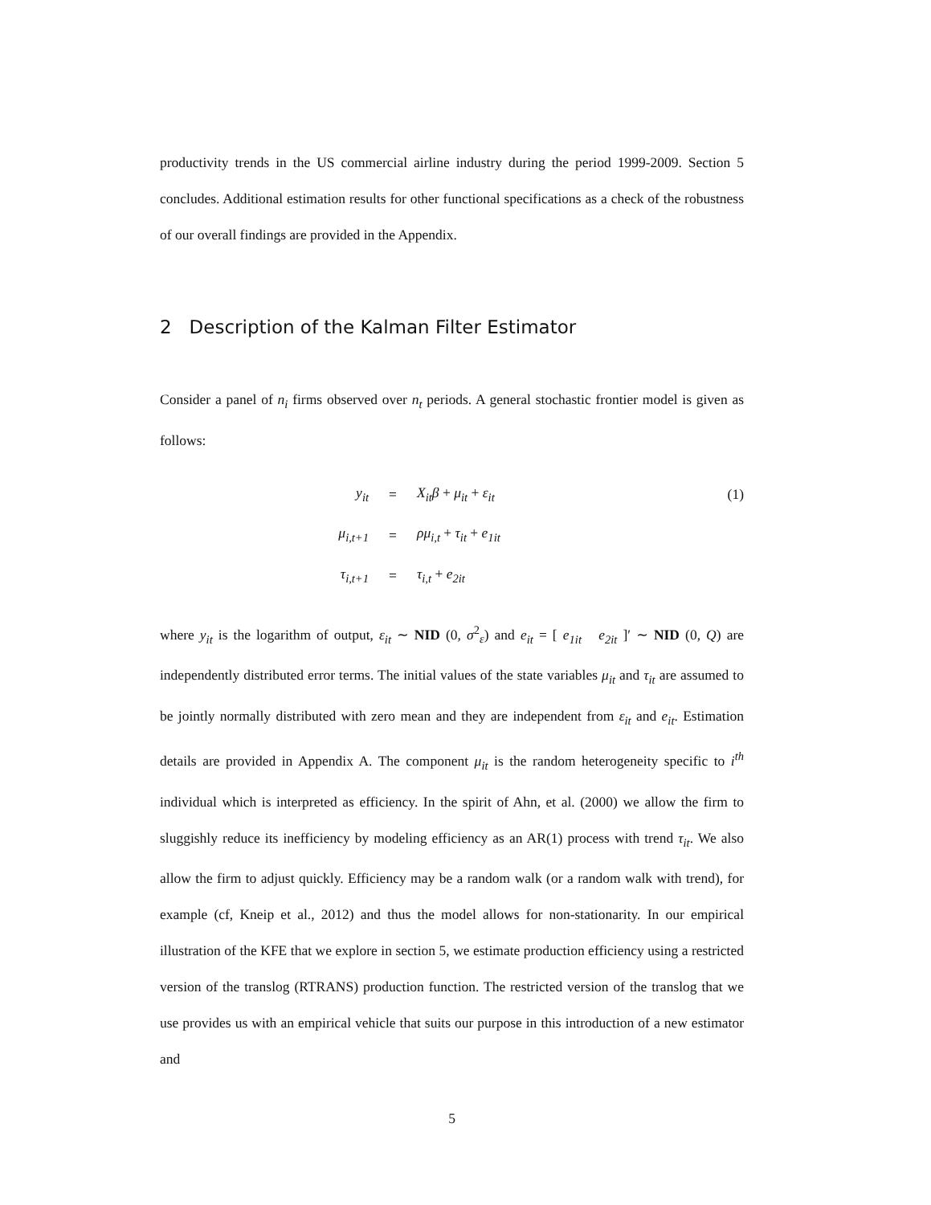productivity trends in the US commercial airline industry during the period 1999-2009. Section 5 concludes. Additional estimation results for other functional specifications as a check of the robustness of our overall findings are provided in the Appendix.
2 Description of the Kalman Filter Estimator
Consider a panel of n<sub>i</sub> firms observed over n<sub>t</sub> periods. A general stochastic frontier model is given as follows:
| y<sub>it</sub> | = | X<sub>it</sub>β + μ<sub>it</sub> + ε<sub>it</sub> | (1) |
| μ<sub>i,t+1</sub> | = | ρμ<sub>i,t</sub> + τ<sub>it</sub> + e<sub>1it</sub> | |
| τ<sub>i,t+1</sub> | = | τ<sub>i,t</sub> + e<sub>2it</sub> | |
where y<sub>it</sub> is the logarithm of output, ε<sub>it</sub> ∼ NID (0, σ<sup>2</sup><sub>ε</sub>) and e<sub>it</sub> = [ e<sub>1it</sub> e<sub>2it</sub> ]′ ∼ NID (0, Q) are independently distributed error terms. The initial values of the state variables μ<sub>it</sub> and τ<sub>it</sub> are assumed to be jointly normally distributed with zero mean and they are independent from ε<sub>it</sub> and e<sub>it</sub>. Estimation details are provided in Appendix A. The component μ<sub>it</sub> is the random heterogeneity specific to i<sup>th</sup> individual which is interpreted as efficiency. In the spirit of Ahn, et al. (2000) we allow the firm to sluggishly reduce its inefficiency by modeling efficiency as an AR(1) process with trend τ<sub>it</sub>. We also allow the firm to adjust quickly. Efficiency may be a random walk (or a random walk with trend), for example (cf, Kneip et al., 2012) and thus the model allows for non-stationarity. In our empirical illustration of the KFE that we explore in section 5, we estimate production efficiency using a restricted version of the translog (RTRANS) production function. The restricted version of the translog that we use provides us with an empirical vehicle that suits our purpose in this introduction of a new estimator and
5